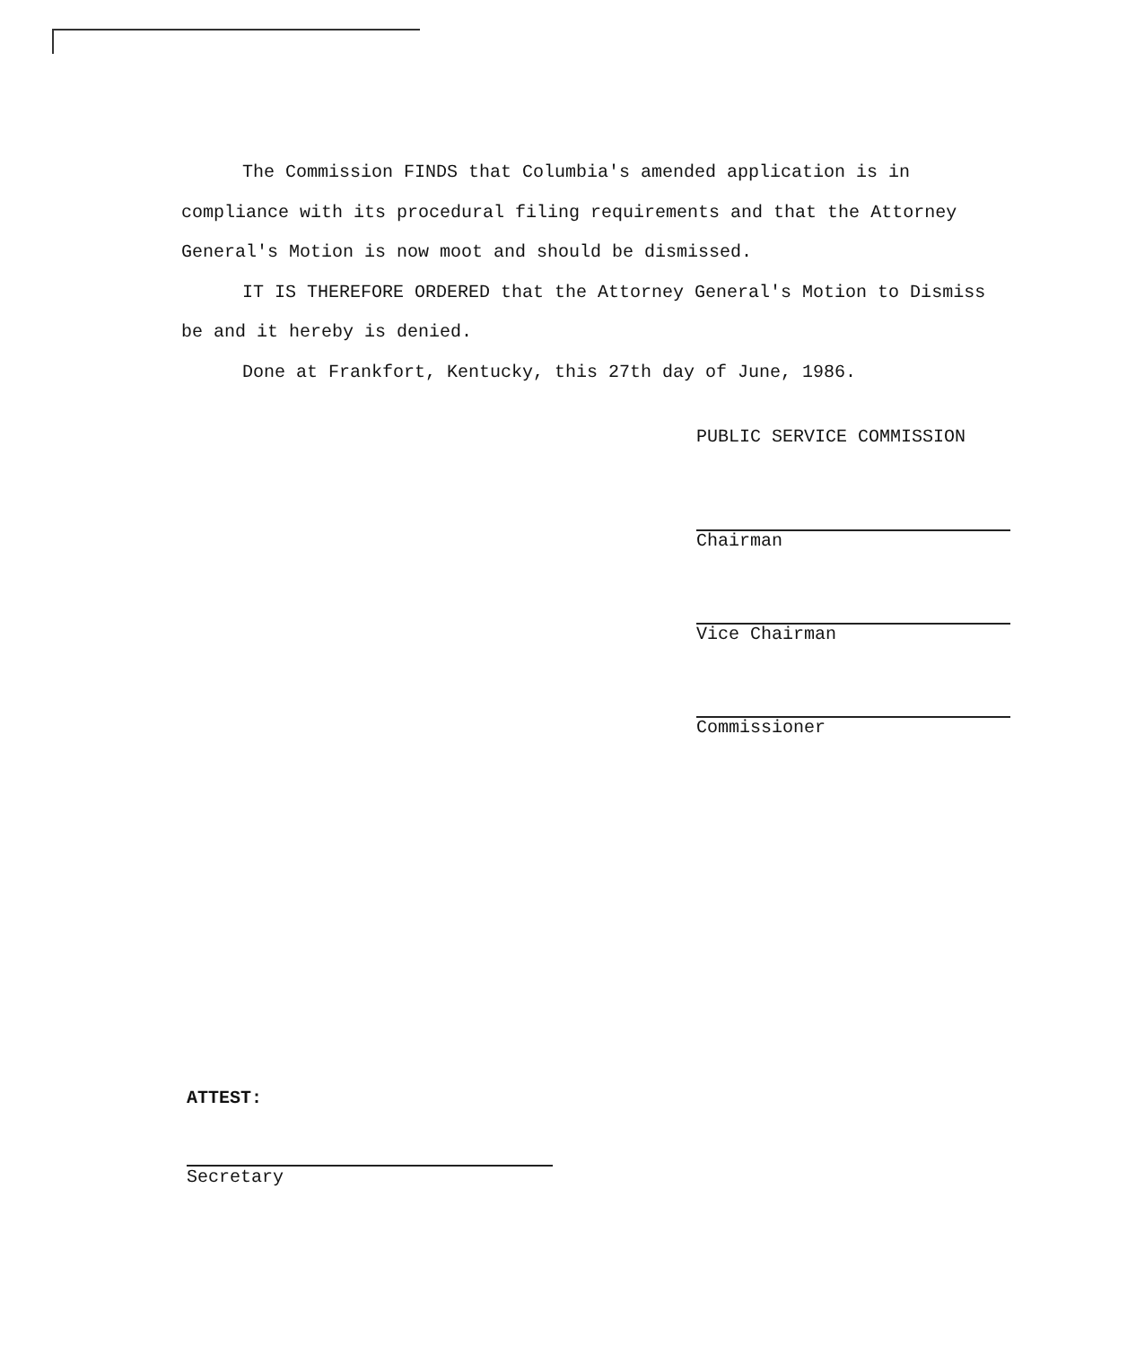The Commission FINDS that Columbia's amended application is in compliance with its procedural filing requirements and that the Attorney General's Motion is now moot and should be dismissed.
IT IS THEREFORE ORDERED that the Attorney General's Motion to Dismiss be and it hereby is denied.
Done at Frankfort, Kentucky, this 27th day of June, 1986.
PUBLIC SERVICE COMMISSION
Chairman
Vice Chairman
Commissioner
ATTEST:
Secretary